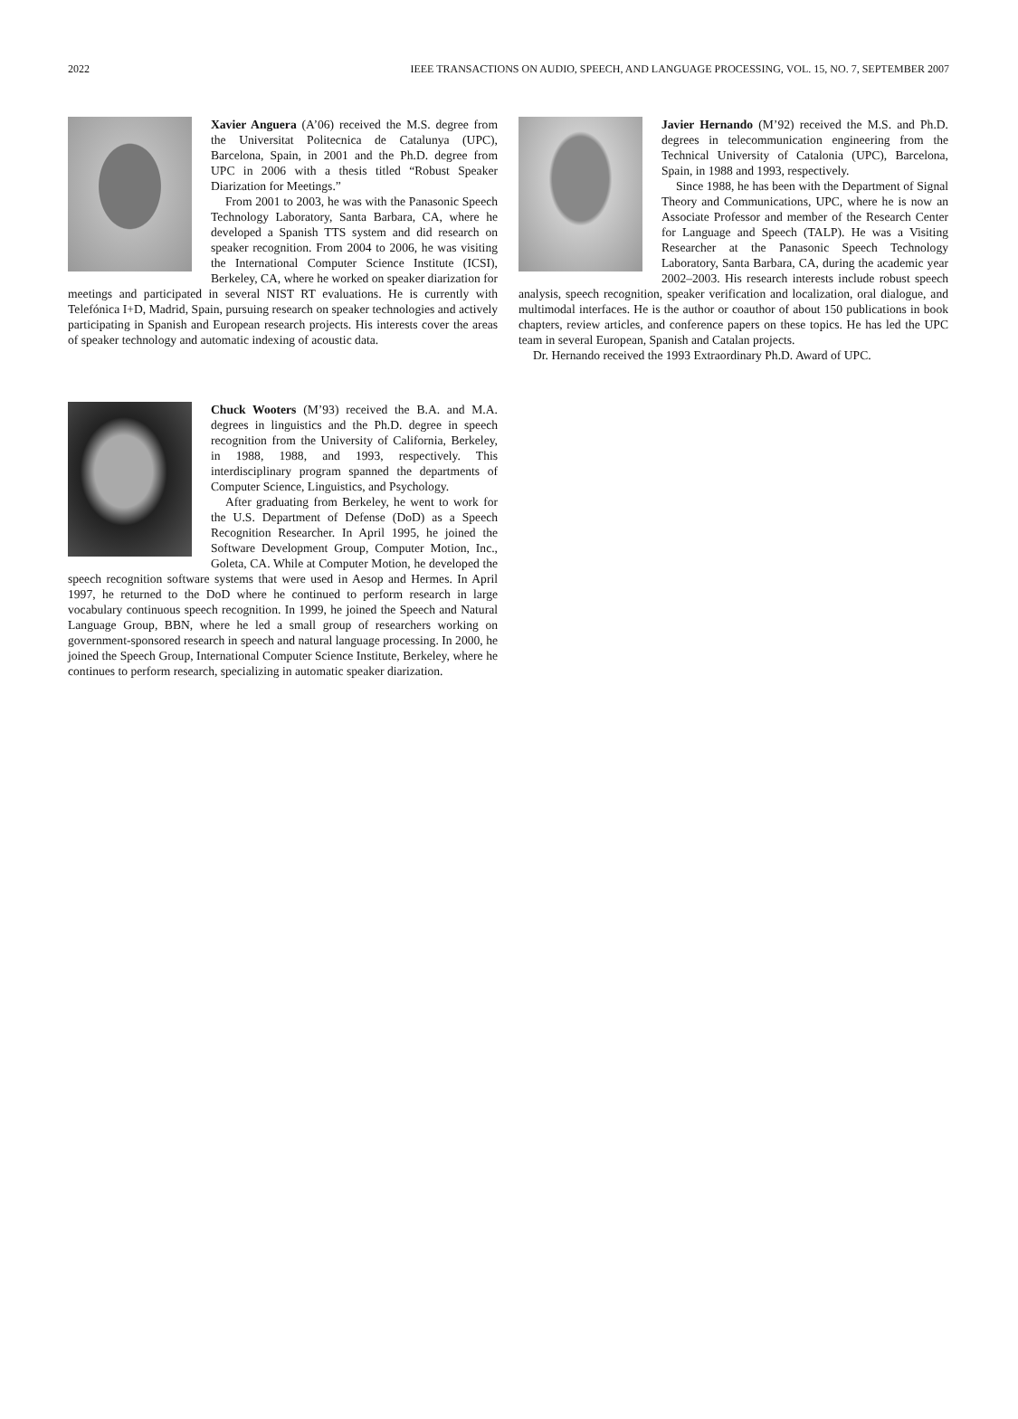2022 IEEE TRANSACTIONS ON AUDIO, SPEECH, AND LANGUAGE PROCESSING, VOL. 15, NO. 7, SEPTEMBER 2007
Xavier Anguera (A’06) received the M.S. degree from the Universitat Politecnica de Catalunya (UPC), Barcelona, Spain, in 2001 and the Ph.D. degree from UPC in 2006 with a thesis titled “Robust Speaker Diarization for Meetings.”
From 2001 to 2003, he was with the Panasonic Speech Technology Laboratory, Santa Barbara, CA, where he developed a Spanish TTS system and did research on speaker recognition. From 2004 to 2006, he was visiting the International Computer Science Institute (ICSI), Berkeley, CA, where he worked on speaker diarization for meetings and participated in several NIST RT evaluations. He is currently with Telefónica I+D, Madrid, Spain, pursuing research on speaker technologies and actively participating in Spanish and European research projects. His interests cover the areas of speaker technology and automatic indexing of acoustic data.
Chuck Wooters (M’93) received the B.A. and M.A. degrees in linguistics and the Ph.D. degree in speech recognition from the University of California, Berkeley, in 1988, 1988, and 1993, respectively. This interdisciplinary program spanned the departments of Computer Science, Linguistics, and Psychology.
After graduating from Berkeley, he went to work for the U.S. Department of Defense (DoD) as a Speech Recognition Researcher. In April 1995, he joined the Software Development Group, Computer Motion, Inc., Goleta, CA. While at Computer Motion, he developed the speech recognition software systems that were used in Aesop and Hermes. In April 1997, he returned to the DoD where he continued to perform research in large vocabulary continuous speech recognition. In 1999, he joined the Speech and Natural Language Group, BBN, where he led a small group of researchers working on government-sponsored research in speech and natural language processing. In 2000, he joined the Speech Group, International Computer Science Institute, Berkeley, where he continues to perform research, specializing in automatic speaker diarization.
Javier Hernando (M’92) received the M.S. and Ph.D. degrees in telecommunication engineering from the Technical University of Catalonia (UPC), Barcelona, Spain, in 1988 and 1993, respectively.
Since 1988, he has been with the Department of Signal Theory and Communications, UPC, where he is now an Associate Professor and member of the Research Center for Language and Speech (TALP). He was a Visiting Researcher at the Panasonic Speech Technology Laboratory, Santa Barbara, CA, during the academic year 2002–2003. His research interests include robust speech analysis, speech recognition, speaker verification and localization, oral dialogue, and multimodal interfaces. He is the author or coauthor of about 150 publications in book chapters, review articles, and conference papers on these topics. He has led the UPC team in several European, Spanish and Catalan projects.
Dr. Hernando received the 1993 Extraordinary Ph.D. Award of UPC.